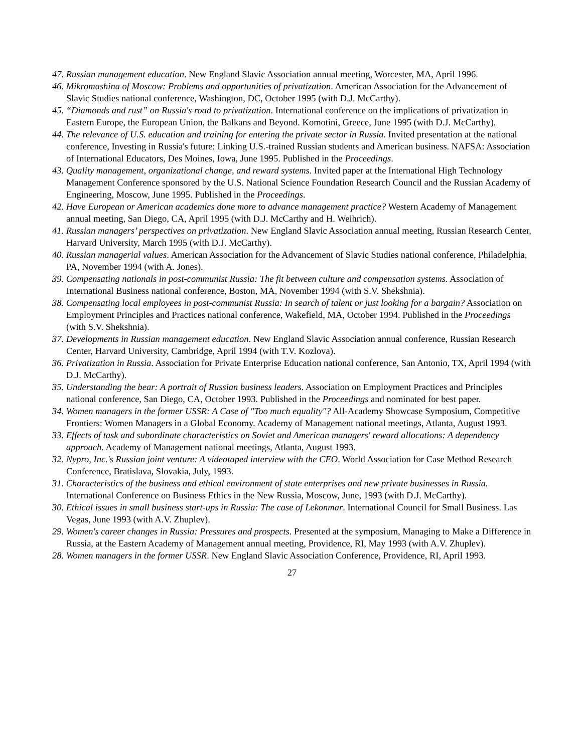47. Russian management education. New England Slavic Association annual meeting, Worcester, MA, April 1996.
46. Mikromashina of Moscow: Problems and opportunities of privatization. American Association for the Advancement of Slavic Studies national conference, Washington, DC, October 1995 (with D.J. McCarthy).
45. “Diamonds and rust” on Russia's road to privatization. International conference on the implications of privatization in Eastern Europe, the European Union, the Balkans and Beyond. Komotini, Greece, June 1995 (with D.J. McCarthy).
44. The relevance of U.S. education and training for entering the private sector in Russia. Invited presentation at the national conference, Investing in Russia's future: Linking U.S.-trained Russian students and American business. NAFSA: Association of International Educators, Des Moines, Iowa, June 1995. Published in the Proceedings.
43. Quality management, organizational change, and reward systems. Invited paper at the International High Technology Management Conference sponsored by the U.S. National Science Foundation Research Council and the Russian Academy of Engineering, Moscow, June 1995. Published in the Proceedings.
42. Have European or American academics done more to advance management practice? Western Academy of Management annual meeting, San Diego, CA, April 1995 (with D.J. McCarthy and H. Weihrich).
41. Russian managers’ perspectives on privatization. New England Slavic Association annual meeting, Russian Research Center, Harvard University, March 1995 (with D.J. McCarthy).
40. Russian managerial values. American Association for the Advancement of Slavic Studies national conference, Philadelphia, PA, November 1994 (with A. Jones).
39. Compensating nationals in post-communist Russia: The fit between culture and compensation systems. Association of International Business national conference, Boston, MA, November 1994 (with S.V. Shekshnia).
38. Compensating local employees in post-communist Russia: In search of talent or just looking for a bargain? Association on Employment Principles and Practices national conference, Wakefield, MA, October 1994. Published in the Proceedings (with S.V. Shekshnia).
37. Developments in Russian management education. New England Slavic Association annual conference, Russian Research Center, Harvard University, Cambridge, April 1994 (with T.V. Kozlova).
36. Privatization in Russia. Association for Private Enterprise Education national conference, San Antonio, TX, April 1994 (with D.J. McCarthy).
35. Understanding the bear: A portrait of Russian business leaders. Association on Employment Practices and Principles national conference, San Diego, CA, October 1993. Published in the Proceedings and nominated for best paper.
34. Women managers in the former USSR: A Case of "Too much equality"? All-Academy Showcase Symposium, Competitive Frontiers: Women Managers in a Global Economy. Academy of Management national meetings, Atlanta, August 1993.
33. Effects of task and subordinate characteristics on Soviet and American managers' reward allocations: A dependency approach. Academy of Management national meetings, Atlanta, August 1993.
32. Nypro, Inc.'s Russian joint venture: A videotaped interview with the CEO. World Association for Case Method Research Conference, Bratislava, Slovakia, July, 1993.
31. Characteristics of the business and ethical environment of state enterprises and new private businesses in Russia. International Conference on Business Ethics in the New Russia, Moscow, June, 1993 (with D.J. McCarthy).
30. Ethical issues in small business start-ups in Russia: The case of Lekonmar. International Council for Small Business. Las Vegas, June 1993 (with A.V. Zhuplev).
29. Women's career changes in Russia: Pressures and prospects. Presented at the symposium, Managing to Make a Difference in Russia, at the Eastern Academy of Management annual meeting, Providence, RI, May 1993 (with A.V. Zhuplev).
28. Women managers in the former USSR. New England Slavic Association Conference, Providence, RI, April 1993.
27